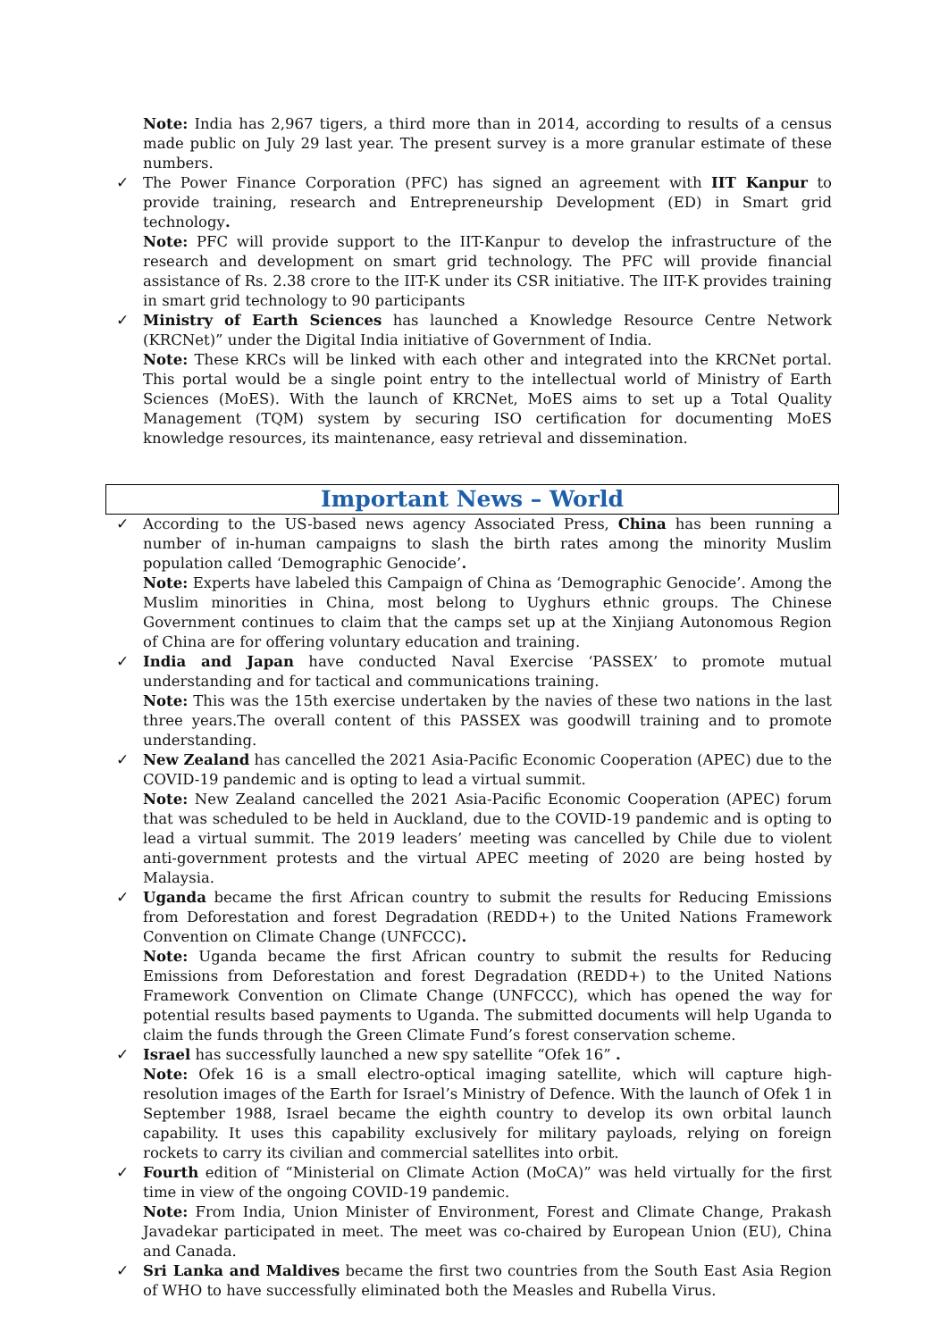Note: India has 2,967 tigers, a third more than in 2014, according to results of a census made public on July 29 last year. The present survey is a more granular estimate of these numbers.
✓ The Power Finance Corporation (PFC) has signed an agreement with IIT Kanpur to provide training, research and Entrepreneurship Development (ED) in Smart grid technology.
Note: PFC will provide support to the IIT-Kanpur to develop the infrastructure of the research and development on smart grid technology. The PFC will provide financial assistance of Rs. 2.38 crore to the IIT-K under its CSR initiative. The IIT-K provides training in smart grid technology to 90 participants
✓ Ministry of Earth Sciences has launched a Knowledge Resource Centre Network (KRCNet)” under the Digital India initiative of Government of India.
Note: These KRCs will be linked with each other and integrated into the KRCNet portal. This portal would be a single point entry to the intellectual world of Ministry of Earth Sciences (MoES). With the launch of KRCNet, MoES aims to set up a Total Quality Management (TQM) system by securing ISO certification for documenting MoES knowledge resources, its maintenance, easy retrieval and dissemination.
Important News – World
✓ According to the US-based news agency Associated Press, China has been running a number of in-human campaigns to slash the birth rates among the minority Muslim population called ‘Demographic Genocide’.
Note: Experts have labeled this Campaign of China as ‘Demographic Genocide’. Among the Muslim minorities in China, most belong to Uyghurs ethnic groups. The Chinese Government continues to claim that the camps set up at the Xinjiang Autonomous Region of China are for offering voluntary education and training.
✓ India and Japan have conducted Naval Exercise ‘PASSEX’ to promote mutual understanding and for tactical and communications training.
Note: This was the 15th exercise undertaken by the navies of these two nations in the last three years.The overall content of this PASSEX was goodwill training and to promote understanding.
✓ New Zealand has cancelled the 2021 Asia-Pacific Economic Cooperation (APEC) due to the COVID-19 pandemic and is opting to lead a virtual summit.
Note: New Zealand cancelled the 2021 Asia-Pacific Economic Cooperation (APEC) forum that was scheduled to be held in Auckland, due to the COVID-19 pandemic and is opting to lead a virtual summit. The 2019 leaders’ meeting was cancelled by Chile due to violent anti-government protests and the virtual APEC meeting of 2020 are being hosted by Malaysia.
✓ Uganda became the first African country to submit the results for Reducing Emissions from Deforestation and forest Degradation (REDD+) to the United Nations Framework Convention on Climate Change (UNFCCC).
Note: Uganda became the first African country to submit the results for Reducing Emissions from Deforestation and forest Degradation (REDD+) to the United Nations Framework Convention on Climate Change (UNFCCC), which has opened the way for potential results based payments to Uganda. The submitted documents will help Uganda to claim the funds through the Green Climate Fund’s forest conservation scheme.
✓ Israel has successfully launched a new spy satellite “Ofek 16” .
Note: Ofek 16 is a small electro-optical imaging satellite, which will capture high-resolution images of the Earth for Israel’s Ministry of Defence. With the launch of Ofek 1 in September 1988, Israel became the eighth country to develop its own orbital launch capability. It uses this capability exclusively for military payloads, relying on foreign rockets to carry its civilian and commercial satellites into orbit.
✓ Fourth edition of “Ministerial on Climate Action (MoCA)” was held virtually for the first time in view of the ongoing COVID-19 pandemic.
Note: From India, Union Minister of Environment, Forest and Climate Change, Prakash Javadekar participated in meet. The meet was co-chaired by European Union (EU), China and Canada.
✓ Sri Lanka and Maldives became the first two countries from the South East Asia Region of WHO to have successfully eliminated both the Measles and Rubella Virus.